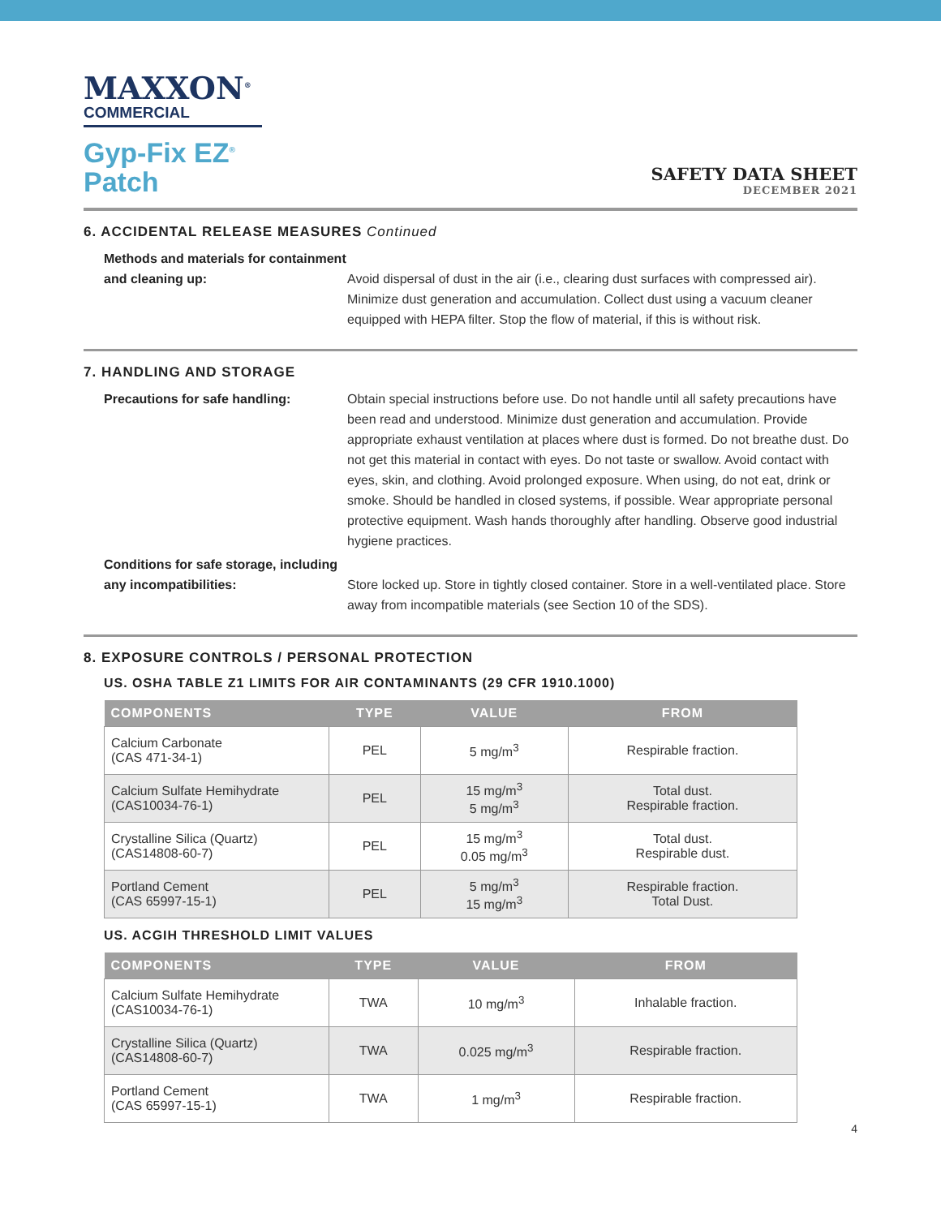MAXXON<sup>®</sup>
COMMERCIAL
Gyp-Fix EZ<sup>®</sup>
Patch
SAFETY DATA SHEET
DECEMBER 2021
6. ACCIDENTAL RELEASE MEASURES Continued
Methods and materials for containment and cleaning up: Avoid dispersal of dust in the air (i.e., clearing dust surfaces with compressed air). Minimize dust generation and accumulation. Collect dust using a vacuum cleaner equipped with HEPA filter. Stop the flow of material, if this is without risk.
7. HANDLING AND STORAGE
Precautions for safe handling: Obtain special instructions before use. Do not handle until all safety precautions have been read and understood. Minimize dust generation and accumulation. Provide appropriate exhaust ventilation at places where dust is formed. Do not breathe dust. Do not get this material in contact with eyes. Do not taste or swallow. Avoid contact with eyes, skin, and clothing. Avoid prolonged exposure. When using, do not eat, drink or smoke. Should be handled in closed systems, if possible. Wear appropriate personal protective equipment. Wash hands thoroughly after handling. Observe good industrial hygiene practices.
Conditions for safe storage, including any incompatibilities: Store locked up. Store in tightly closed container. Store in a well-ventilated place. Store away from incompatible materials (see Section 10 of the SDS).
8. EXPOSURE CONTROLS / PERSONAL PROTECTION
US. OSHA TABLE Z1 LIMITS FOR AIR CONTAMINANTS (29 CFR 1910.1000)
| COMPONENTS | TYPE | VALUE | FROM |
| --- | --- | --- | --- |
| Calcium Carbonate (CAS 471-34-1) | PEL | 5 mg/m<sup>3</sup> | Respirable fraction. |
| Calcium Sulfate Hemihydrate (CAS10034-76-1) | PEL | 15 mg/m<sup>3</sup> 5 mg/m<sup>3</sup> | Total dust. Respirable fraction. |
| Crystalline Silica (Quartz) (CAS14808-60-7) | PEL | 15 mg/m<sup>3</sup> 0.05 mg/m<sup>3</sup> | Total dust. Respirable dust. |
| Portland Cement (CAS 65997-15-1) | PEL | 5 mg/m<sup>3</sup> 15 mg/m<sup>3</sup> | Respirable fraction. Total Dust. |
US. ACGIH THRESHOLD LIMIT VALUES
| COMPONENTS | TYPE | VALUE | FROM |
| --- | --- | --- | --- |
| Calcium Sulfate Hemihydrate (CAS10034-76-1) | TWA | 10 mg/m<sup>3</sup> | Inhalable fraction. |
| Crystalline Silica (Quartz) (CAS14808-60-7) | TWA | 0.025 mg/m<sup>3</sup> | Respirable fraction. |
| Portland Cement (CAS 65997-15-1) | TWA | 1 mg/m<sup>3</sup> | Respirable fraction. |
4